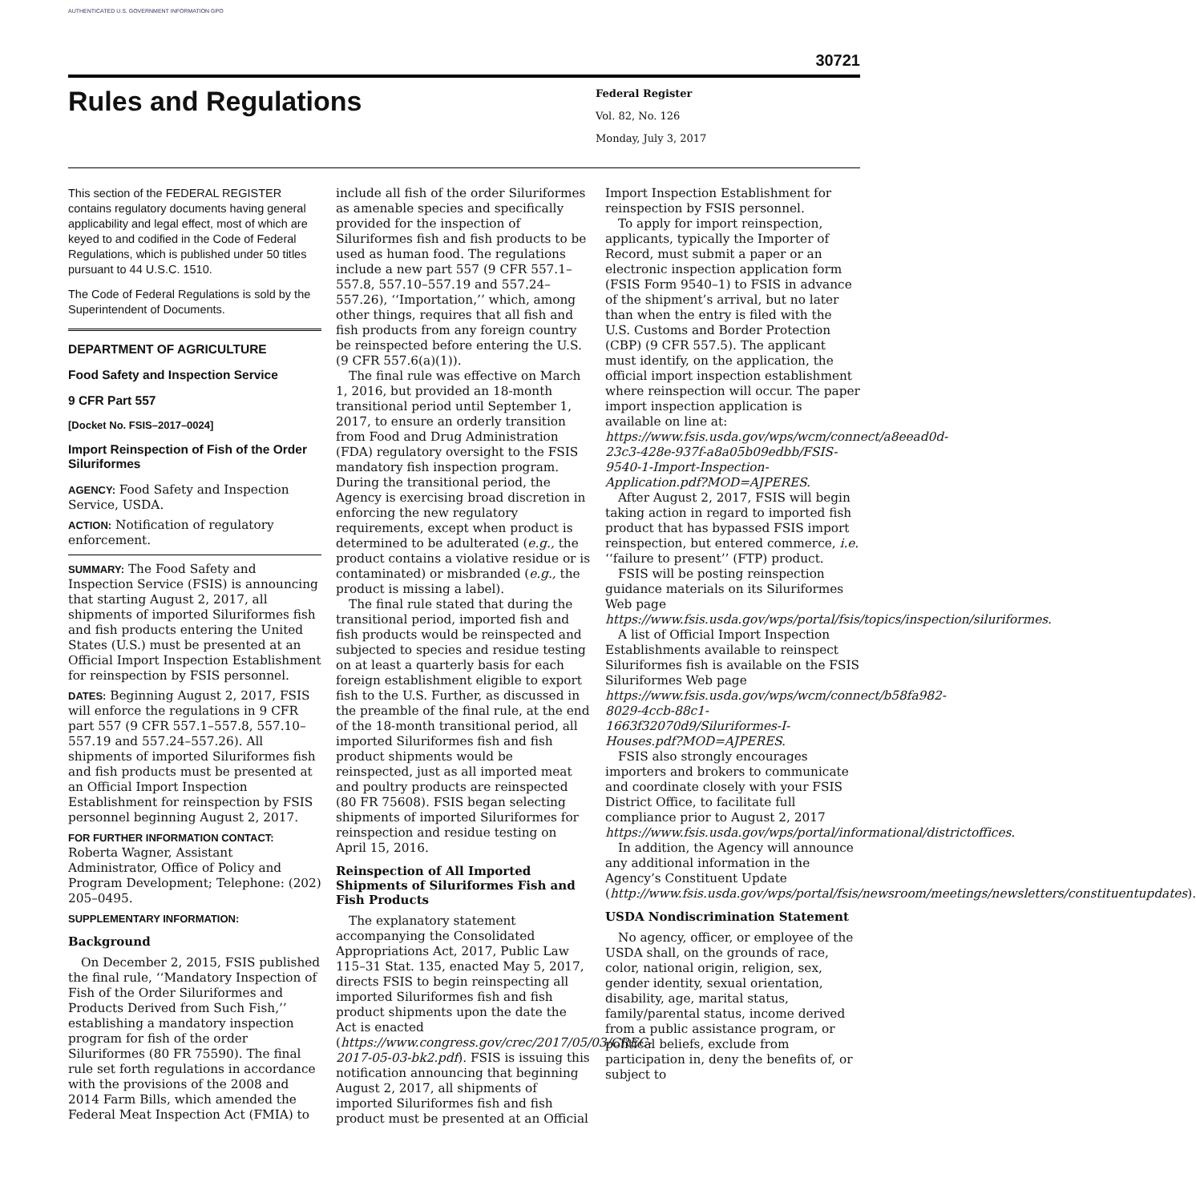AUTHENTICATED U.S. GOVERNMENT INFORMATION GPO
30721
Rules and Regulations
Federal Register
Vol. 82, No. 126
Monday, July 3, 2017
This section of the FEDERAL REGISTER contains regulatory documents having general applicability and legal effect, most of which are keyed to and codified in the Code of Federal Regulations, which is published under 50 titles pursuant to 44 U.S.C. 1510.
The Code of Federal Regulations is sold by the Superintendent of Documents.
DEPARTMENT OF AGRICULTURE
Food Safety and Inspection Service
9 CFR Part 557
[Docket No. FSIS–2017–0024]
Import Reinspection of Fish of the Order Siluriformes
AGENCY: Food Safety and Inspection Service, USDA.
ACTION: Notification of regulatory enforcement.
SUMMARY: The Food Safety and Inspection Service (FSIS) is announcing that starting August 2, 2017, all shipments of imported Siluriformes fish and fish products entering the United States (U.S.) must be presented at an Official Import Inspection Establishment for reinspection by FSIS personnel.
DATES: Beginning August 2, 2017, FSIS will enforce the regulations in 9 CFR part 557 (9 CFR 557.1–557.8, 557.10–557.19 and 557.24–557.26). All shipments of imported Siluriformes fish and fish products must be presented at an Official Import Inspection Establishment for reinspection by FSIS personnel beginning August 2, 2017.
FOR FURTHER INFORMATION CONTACT:
Roberta Wagner, Assistant Administrator, Office of Policy and Program Development; Telephone: (202) 205–0495.
SUPPLEMENTARY INFORMATION:
Background
On December 2, 2015, FSIS published the final rule, ‘‘Mandatory Inspection of Fish of the Order Siluriformes and Products Derived from Such Fish,’’ establishing a mandatory inspection program for fish of the order Siluriformes (80 FR 75590). The final rule set forth regulations in accordance with the provisions of the 2008 and 2014 Farm Bills, which amended the Federal Meat Inspection Act (FMIA) to
include all fish of the order Siluriformes as amenable species and specifically provided for the inspection of Siluriformes fish and fish products to be used as human food. The regulations include a new part 557 (9 CFR 557.1–557.8, 557.10–557.19 and 557.24–557.26), ‘‘Importation,’’ which, among other things, requires that all fish and fish products from any foreign country be reinspected before entering the U.S. (9 CFR 557.6(a)(1)).
The final rule was effective on March 1, 2016, but provided an 18-month transitional period until September 1, 2017, to ensure an orderly transition from Food and Drug Administration (FDA) regulatory oversight to the FSIS mandatory fish inspection program. During the transitional period, the Agency is exercising broad discretion in enforcing the new regulatory requirements, except when product is determined to be adulterated (e.g., the product contains a violative residue or is contaminated) or misbranded (e.g., the product is missing a label).
The final rule stated that during the transitional period, imported fish and fish products would be reinspected and subjected to species and residue testing on at least a quarterly basis for each foreign establishment eligible to export fish to the U.S. Further, as discussed in the preamble of the final rule, at the end of the 18-month transitional period, all imported Siluriformes fish and fish product shipments would be reinspected, just as all imported meat and poultry products are reinspected (80 FR 75608). FSIS began selecting shipments of imported Siluriformes for reinspection and residue testing on April 15, 2016.
Reinspection of All Imported Shipments of Siluriformes Fish and Fish Products
The explanatory statement accompanying the Consolidated Appropriations Act, 2017, Public Law 115–31 Stat. 135, enacted May 5, 2017, directs FSIS to begin reinspecting all imported Siluriformes fish and fish product shipments upon the date the Act is enacted (https://www.congress.gov/crec/2017/05/03/CREC-2017-05-03-bk2.pdf). FSIS is issuing this notification announcing that beginning August 2, 2017, all shipments of imported Siluriformes fish and fish product must be presented at an Official
Import Inspection Establishment for reinspection by FSIS personnel.
To apply for import reinspection, applicants, typically the Importer of Record, must submit a paper or an electronic inspection application form (FSIS Form 9540–1) to FSIS in advance of the shipment’s arrival, but no later than when the entry is filed with the U.S. Customs and Border Protection (CBP) (9 CFR 557.5). The applicant must identify, on the application, the official import inspection establishment where reinspection will occur. The paper import inspection application is available on line at: https://www.fsis.usda.gov/wps/wcm/connect/a8eead0d-23c3-428e-937f-a8a05b09edbb/FSIS-9540-1-Import-Inspection-Application.pdf?MOD=AJPERES.
After August 2, 2017, FSIS will begin taking action in regard to imported fish product that has bypassed FSIS import reinspection, but entered commerce, i.e. ‘‘failure to present’’ (FTP) product.
FSIS will be posting reinspection guidance materials on its Siluriformes Web page https://www.fsis.usda.gov/wps/portal/fsis/topics/inspection/siluriformes.
A list of Official Import Inspection Establishments available to reinspect Siluriformes fish is available on the FSIS Siluriformes Web page https://www.fsis.usda.gov/wps/wcm/connect/b58fa982-8029-4ccb-88c1-1663f32070d9/Siluriformes-I-Houses.pdf?MOD=AJPERES.
FSIS also strongly encourages importers and brokers to communicate and coordinate closely with your FSIS District Office, to facilitate full compliance prior to August 2, 2017 https://www.fsis.usda.gov/wps/portal/informational/districtoffices.
In addition, the Agency will announce any additional information in the Agency’s Constituent Update (http://www.fsis.usda.gov/wps/portal/fsis/newsroom/meetings/newsletters/constituentupdates).
USDA Nondiscrimination Statement
No agency, officer, or employee of the USDA shall, on the grounds of race, color, national origin, religion, sex, gender identity, sexual orientation, disability, age, marital status, family/parental status, income derived from a public assistance program, or political beliefs, exclude from participation in, deny the benefits of, or subject to